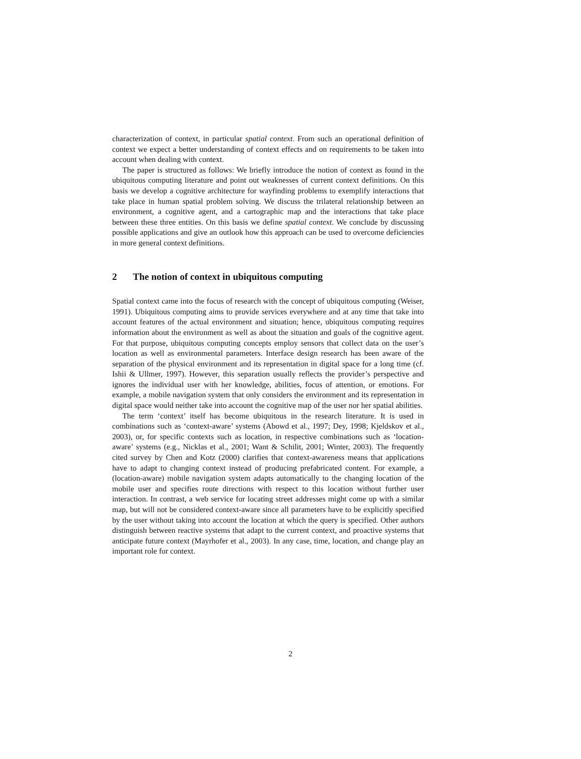characterization of context, in particular spatial context. From such an operational definition of context we expect a better understanding of context effects and on requirements to be taken into account when dealing with context.
The paper is structured as follows: We briefly introduce the notion of context as found in the ubiquitous computing literature and point out weaknesses of current context definitions. On this basis we develop a cognitive architecture for wayfinding problems to exemplify interactions that take place in human spatial problem solving. We discuss the trilateral relationship between an environment, a cognitive agent, and a cartographic map and the interactions that take place between these three entities. On this basis we define spatial context. We conclude by discussing possible applications and give an outlook how this approach can be used to overcome deficiencies in more general context definitions.
2 The notion of context in ubiquitous computing
Spatial context came into the focus of research with the concept of ubiquitous computing (Weiser, 1991). Ubiquitous computing aims to provide services everywhere and at any time that take into account features of the actual environment and situation; hence, ubiquitous computing requires information about the environment as well as about the situation and goals of the cognitive agent. For that purpose, ubiquitous computing concepts employ sensors that collect data on the user’s location as well as environmental parameters. Interface design research has been aware of the separation of the physical environment and its representation in digital space for a long time (cf. Ishii & Ullmer, 1997). However, this separation usually reflects the provider’s perspective and ignores the individual user with her knowledge, abilities, focus of attention, or emotions. For example, a mobile navigation system that only considers the environment and its representation in digital space would neither take into account the cognitive map of the user nor her spatial abilities.
The term ‘context’ itself has become ubiquitous in the research literature. It is used in combinations such as ‘context-aware’ systems (Abowd et al., 1997; Dey, 1998; Kjeldskov et al., 2003), or, for specific contexts such as location, in respective combinations such as ‘location-aware’ systems (e.g., Nicklas et al., 2001; Want & Schilit, 2001; Winter, 2003). The frequently cited survey by Chen and Kotz (2000) clarifies that context-awareness means that applications have to adapt to changing context instead of producing prefabricated content. For example, a (location-aware) mobile navigation system adapts automatically to the changing location of the mobile user and specifies route directions with respect to this location without further user interaction. In contrast, a web service for locating street addresses might come up with a similar map, but will not be considered context-aware since all parameters have to be explicitly specified by the user without taking into account the location at which the query is specified. Other authors distinguish between reactive systems that adapt to the current context, and proactive systems that anticipate future context (Mayrhofer et al., 2003). In any case, time, location, and change play an important role for context.
2